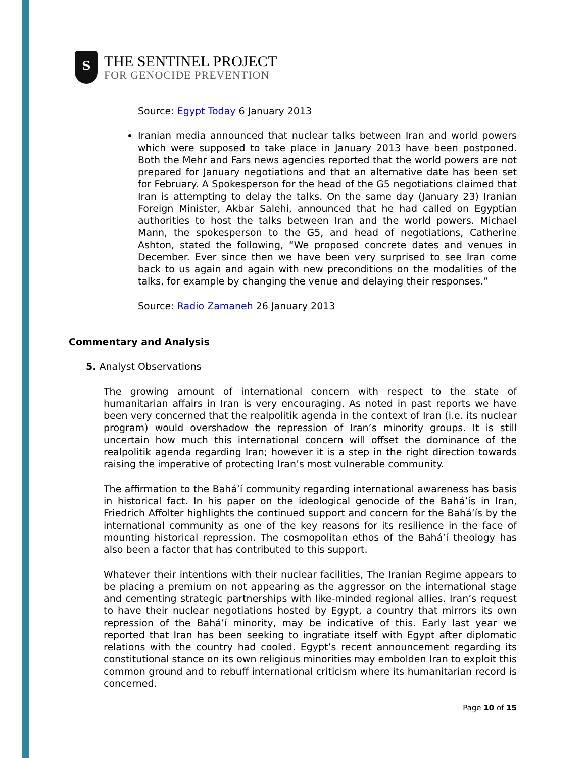S
THE SENTINEL PROJECT
FOR GENOCIDE PREVENTION
Source: Egypt Today 6 January 2013
Iranian media announced that nuclear talks between Iran and world powers which were supposed to take place in January 2013 have been postponed. Both the Mehr and Fars news agencies reported that the world powers are not prepared for January negotiations and that an alternative date has been set for February. A Spokesperson for the head of the G5 negotiations claimed that Iran is attempting to delay the talks. On the same day (January 23) Iranian Foreign Minister, Akbar Salehi, announced that he had called on Egyptian authorities to host the talks between Iran and the world powers. Michael Mann, the spokesperson to the G5, and head of negotiations, Catherine Ashton, stated the following, “We proposed concrete dates and venues in December. Ever since then we have been very surprised to see Iran come back to us again and again with new preconditions on the modalities of the talks, for example by changing the venue and delaying their responses.”
Source: Radio Zamaneh 26 January 2013
Commentary and Analysis
5. Analyst Observations
The growing amount of international concern with respect to the state of humanitarian affairs in Iran is very encouraging. As noted in past reports we have been very concerned that the realpolitik agenda in the context of Iran (i.e. its nuclear program) would overshadow the repression of Iran’s minority groups. It is still uncertain how much this international concern will offset the dominance of the realpolitik agenda regarding Iran; however it is a step in the right direction towards raising the imperative of protecting Iran’s most vulnerable community.
The affirmation to the Bahá’í community regarding international awareness has basis in historical fact. In his paper on the ideological genocide of the Bahá’ís in Iran, Friedrich Affolter highlights the continued support and concern for the Bahá’ís by the international community as one of the key reasons for its resilience in the face of mounting historical repression. The cosmopolitan ethos of the Bahá’í theology has also been a factor that has contributed to this support.
Whatever their intentions with their nuclear facilities, The Iranian Regime appears to be placing a premium on not appearing as the aggressor on the international stage and cementing strategic partnerships with like-minded regional allies. Iran’s request to have their nuclear negotiations hosted by Egypt, a country that mirrors its own repression of the Bahá’í minority, may be indicative of this. Early last year we reported that Iran has been seeking to ingratiate itself with Egypt after diplomatic relations with the country had cooled. Egypt’s recent announcement regarding its constitutional stance on its own religious minorities may embolden Iran to exploit this common ground and to rebuff international criticism where its humanitarian record is concerned.
Page 10 of 15